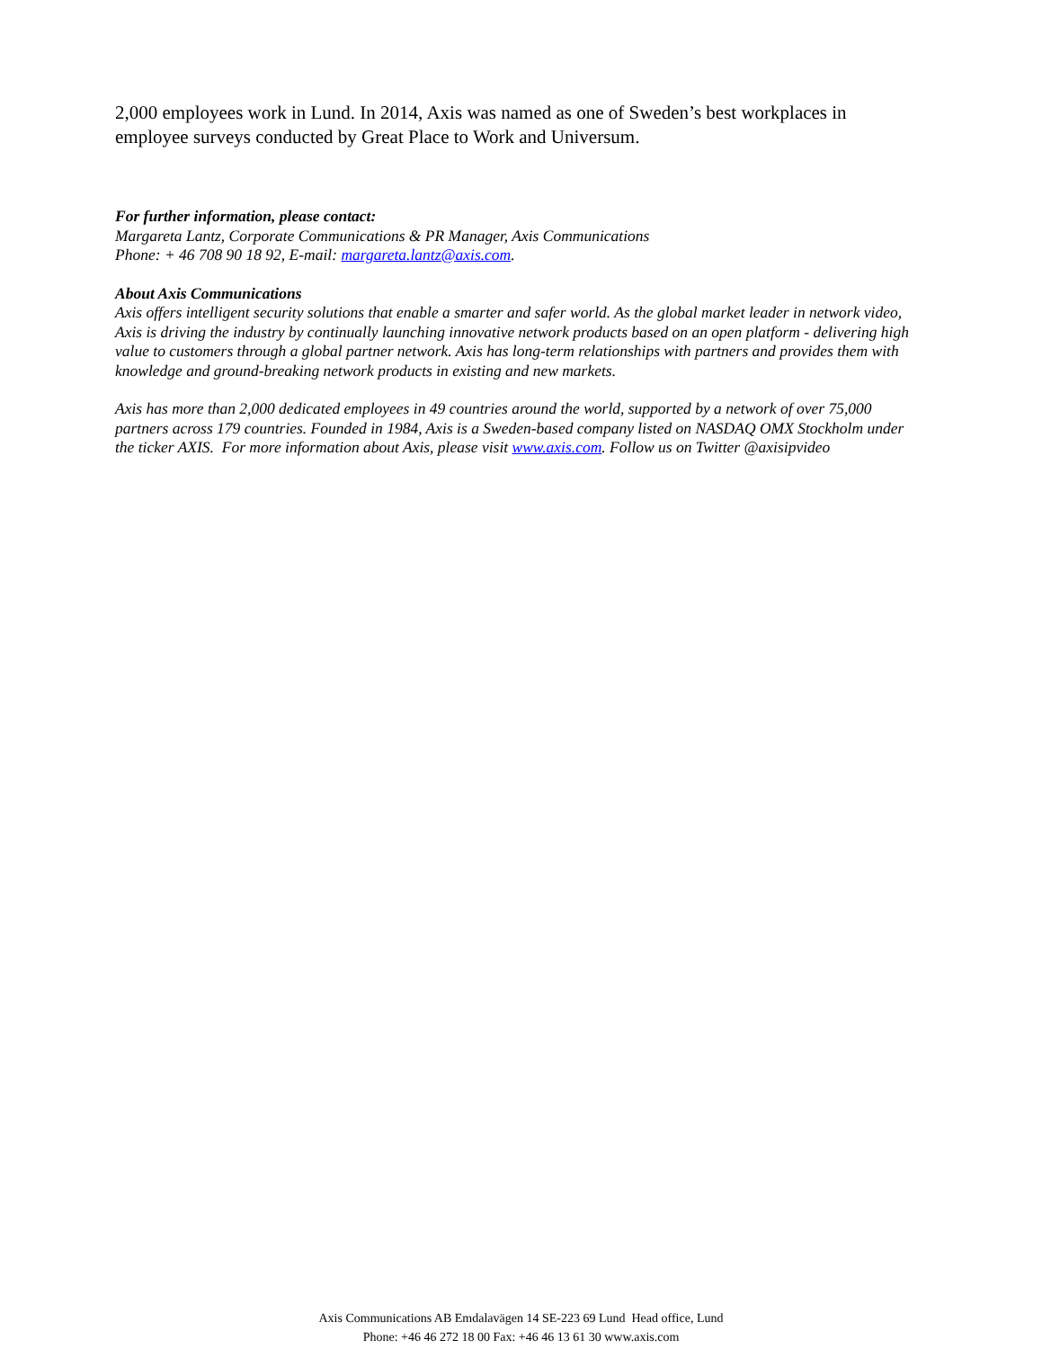2,000 employees work in Lund. In 2014, Axis was named as one of Sweden’s best workplaces in employee surveys conducted by Great Place to Work and Universum.
For further information, please contact:
Margareta Lantz, Corporate Communications & PR Manager, Axis Communications
Phone: + 46 708 90 18 92, E-mail: margareta.lantz@axis.com.
About Axis Communications
Axis offers intelligent security solutions that enable a smarter and safer world. As the global market leader in network video, Axis is driving the industry by continually launching innovative network products based on an open platform - delivering high value to customers through a global partner network. Axis has long-term relationships with partners and provides them with knowledge and ground-breaking network products in existing and new markets.
Axis has more than 2,000 dedicated employees in 49 countries around the world, supported by a network of over 75,000 partners across 179 countries. Founded in 1984, Axis is a Sweden-based company listed on NASDAQ OMX Stockholm under the ticker AXIS. For more information about Axis, please visit www.axis.com. Follow us on Twitter @axisipvideo
Axis Communications AB Emdalavägen 14 SE-223 69 Lund Head office, Lund
Phone: +46 46 272 18 00 Fax: +46 46 13 61 30 www.axis.com